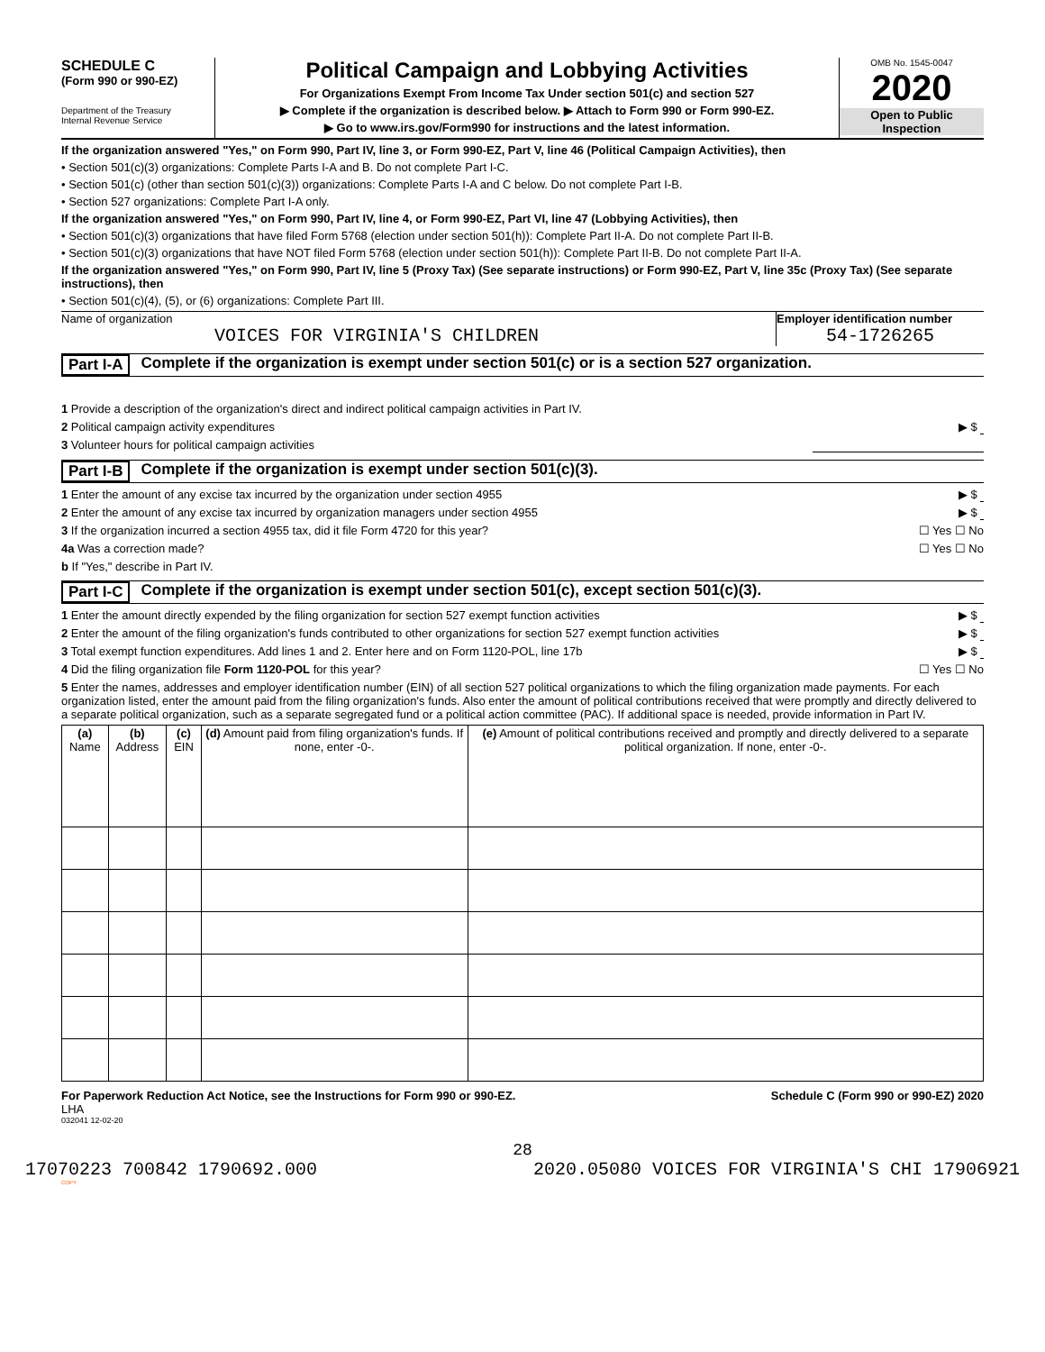SCHEDULE C
(Form 990 or 990-EZ)
Department of the Treasury
Internal Revenue Service
Political Campaign and Lobbying Activities
For Organizations Exempt From Income Tax Under section 501(c) and section 527
▶ Complete if the organization is described below. ▶ Attach to Form 990 or Form 990-EZ.
▶ Go to www.irs.gov/Form990 for instructions and the latest information.
OMB No. 1545-0047
2020
Open to Public Inspection
If the organization answered "Yes," on Form 990, Part IV, line 3, or Form 990-EZ, Part V, line 46 (Political Campaign Activities), then
• Section 501(c)(3) organizations: Complete Parts I-A and B. Do not complete Part I-C.
• Section 501(c) (other than section 501(c)(3)) organizations: Complete Parts I-A and C below. Do not complete Part I-B.
• Section 527 organizations: Complete Part I-A only.
If the organization answered "Yes," on Form 990, Part IV, line 4, or Form 990-EZ, Part VI, line 47 (Lobbying Activities), then
• Section 501(c)(3) organizations that have filed Form 5768 (election under section 501(h)): Complete Part II-A. Do not complete Part II-B.
• Section 501(c)(3) organizations that have NOT filed Form 5768 (election under section 501(h)): Complete Part II-B. Do not complete Part II-A.
If the organization answered "Yes," on Form 990, Part IV, line 5 (Proxy Tax) (See separate instructions) or Form 990-EZ, Part V, line 35c (Proxy Tax) (See separate instructions), then
• Section 501(c)(4), (5), or (6) organizations: Complete Part III.
Name of organization
VOICES FOR VIRGINIA'S CHILDREN
Employer identification number
54-1726265
Part I-A Complete if the organization is exempt under section 501(c) or is a section 527 organization.
1 Provide a description of the organization's direct and indirect political campaign activities in Part IV.
2 Political campaign activity expenditures ▶ $
3 Volunteer hours for political campaign activities
Part I-B Complete if the organization is exempt under section 501(c)(3).
1 Enter the amount of any excise tax incurred by the organization under section 4955 ▶ $
2 Enter the amount of any excise tax incurred by organization managers under section 4955 ▶ $
3 If the organization incurred a section 4955 tax, did it file Form 4720 for this year? ☐ Yes ☐ No
4a Was a correction made? ☐ Yes ☐ No
b If "Yes," describe in Part IV.
Part I-C Complete if the organization is exempt under section 501(c), except section 501(c)(3).
1 Enter the amount directly expended by the filing organization for section 527 exempt function activities ▶ $
2 Enter the amount of the filing organization's funds contributed to other organizations for section 527 exempt function activities ▶ $
3 Total exempt function expenditures. Add lines 1 and 2. Enter here and on Form 1120-POL, line 17b ▶ $
4 Did the filing organization file Form 1120-POL for this year? ☐ Yes ☐ No
5 Enter the names, addresses and employer identification number (EIN) of all section 527 political organizations to which the filing organization made payments. For each organization listed, enter the amount paid from the filing organization's funds. Also enter the amount of political contributions received that were promptly and directly delivered to a separate political organization, such as a separate segregated fund or a political action committee (PAC). If additional space is needed, provide information in Part IV.
| (a) Name | (b) Address | (c) EIN | (d) Amount paid from filing organization's funds. If none, enter -0-. | (e) Amount of political contributions received and promptly and directly delivered to a separate political organization. If none, enter -0-. |
| --- | --- | --- | --- | --- |
For Paperwork Reduction Act Notice, see the Instructions for Form 990 or 990-EZ. Schedule C (Form 990 or 990-EZ) 2020
LHA
032041 12-02-20
28
17070223 700842 1790692.000 2020.05080 VOICES FOR VIRGINIA'S CHI 17906921
COPY